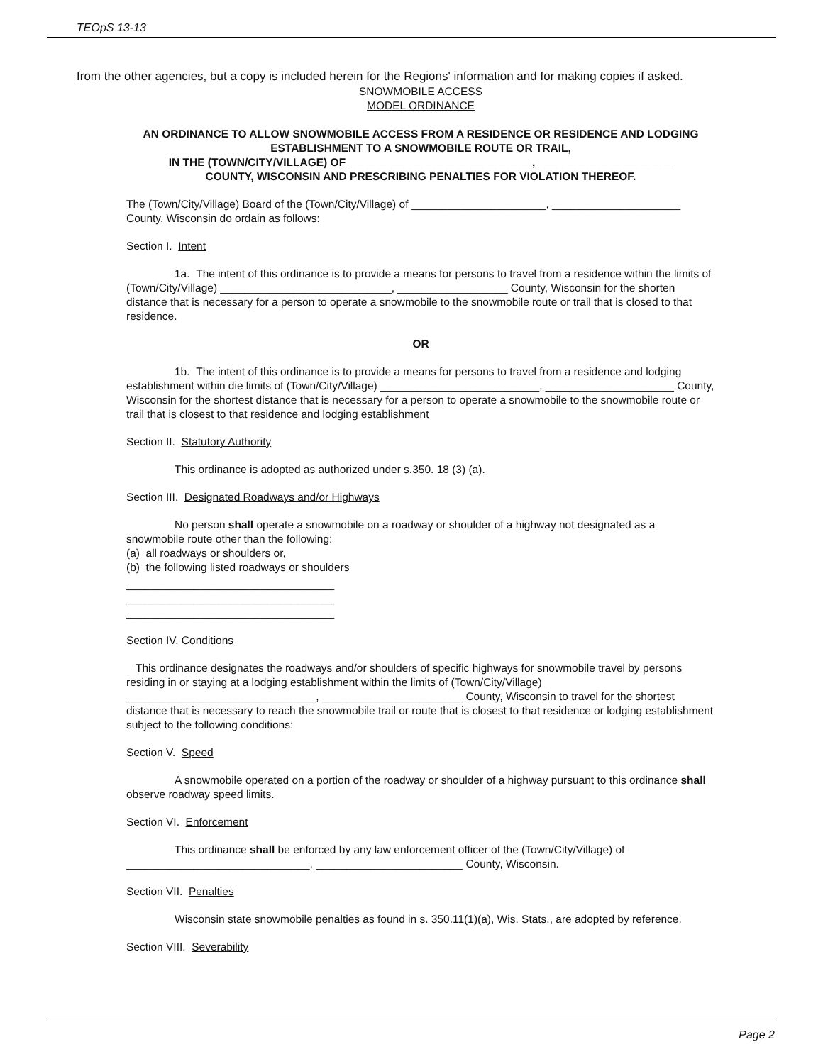TEOpS 13-13
from the other agencies, but a copy is included herein for the Regions' information and for making copies if asked.
SNOWMOBILE ACCESS
MODEL ORDINANCE
AN ORDINANCE TO ALLOW SNOWMOBILE ACCESS FROM A RESIDENCE OR RESIDENCE AND LODGING ESTABLISHMENT TO A SNOWMOBILE ROUTE OR TRAIL,
IN THE (TOWN/CITY/VILLAGE) OF ______________________________, ______________________
COUNTY, WISCONSIN AND PRESCRIBING PENALTIES FOR VIOLATION THEREOF.
The (Town/City/Village) Board of the (Town/City/Village) of ______________________, _____________________ County, Wisconsin do ordain as follows:
Section I. Intent
1a. The intent of this ordinance is to provide a means for persons to travel from a residence within the limits of (Town/City/Village) ____________________________, __________________ County, Wisconsin for the shorten distance that is necessary for a person to operate a snowmobile to the snowmobile route or trail that is closed to that residence.
OR
1b. The intent of this ordinance is to provide a means for persons to travel from a residence and lodging establishment within die limits of (Town/City/Village) __________________________, _____________________ County, Wisconsin for the shortest distance that is necessary for a person to operate a snowmobile to the snowmobile route or trail that is closest to that residence and lodging establishment
Section II. Statutory Authority
This ordinance is adopted as authorized under s.350. 18 (3) (a).
Section III. Designated Roadways and/or Highways
No person shall operate a snowmobile on a roadway or shoulder of a highway not designated as a snowmobile route other than the following:
(a) all roadways or shoulders or,
(b) the following listed roadways or shoulders
__________________________________
__________________________________
__________________________________
Section IV. Conditions
This ordinance designates the roadways and/or shoulders of specific highways for snowmobile travel by persons residing in or staying at a lodging establishment within the limits of (Town/City/Village) _______________________________, _______________________ County, Wisconsin to travel for the shortest distance that is necessary to reach the snowmobile trail or route that is closest to that residence or lodging establishment subject to the following conditions:
Section V. Speed
A snowmobile operated on a portion of the roadway or shoulder of a highway pursuant to this ordinance shall observe roadway speed limits.
Section VI. Enforcement
This ordinance shall be enforced by any law enforcement officer of the (Town/City/Village) of ______________________________, ________________________ County, Wisconsin.
Section VII. Penalties
Wisconsin state snowmobile penalties as found in s. 350.11(1)(a), Wis. Stats., are adopted by reference.
Section VIII. Severability
Page 2